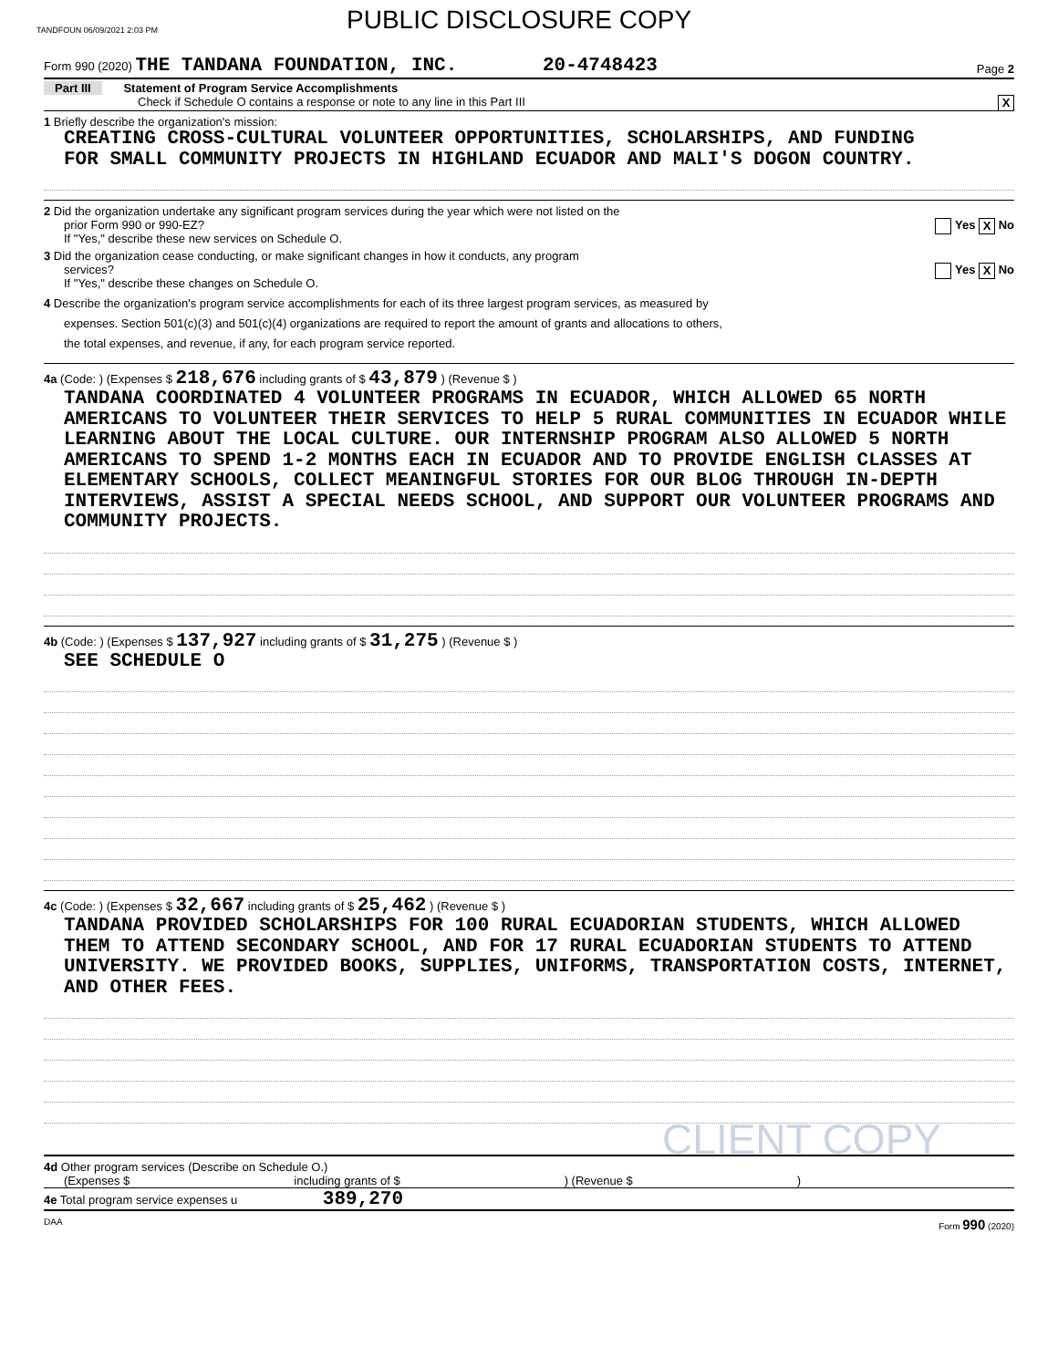TANDFOUN 06/09/2021 2:03 PM
PUBLIC DISCLOSURE COPY
Form 990 (2020) THE TANDANA FOUNDATION, INC. 20-4748423
Page 2
Part III Statement of Program Service Accomplishments
Check if Schedule O contains a response or note to any line in this Part III X
1 Briefly describe the organization's mission:
CREATING CROSS-CULTURAL VOLUNTEER OPPORTUNITIES, SCHOLARSHIPS, AND FUNDING
FOR SMALL COMMUNITY PROJECTS IN HIGHLAND ECUADOR AND MALI'S DOGON COUNTRY.
2 Did the organization undertake any significant program services during the year which were not listed on the
prior Form 990 or 990-EZ? Yes X No
If "Yes," describe these new services on Schedule O.
3 Did the organization cease conducting, or make significant changes in how it conducts, any program
services? Yes X No
If "Yes," describe these changes on Schedule O.
4 Describe the organization's program service accomplishments for each of its three largest program services, as measured by
expenses. Section 501(c)(3) and 501(c)(4) organizations are required to report the amount of grants and allocations to others,
the total expenses, and revenue, if any, for each program service reported.
4a (Code: ) (Expenses $ 218,676 including grants of $ 43,879 ) (Revenue $ )
TANDANA COORDINATED 4 VOLUNTEER PROGRAMS IN ECUADOR, WHICH ALLOWED 65 NORTH AMERICANS TO VOLUNTEER THEIR SERVICES TO HELP 5 RURAL COMMUNITIES IN ECUADOR WHILE LEARNING ABOUT THE LOCAL CULTURE. OUR INTERNSHIP PROGRAM ALSO ALLOWED 5 NORTH AMERICANS TO SPEND 1-2 MONTHS EACH IN ECUADOR AND TO PROVIDE ENGLISH CLASSES AT ELEMENTARY SCHOOLS, COLLECT MEANINGFUL STORIES FOR OUR BLOG THROUGH IN-DEPTH INTERVIEWS, ASSIST A SPECIAL NEEDS SCHOOL, AND SUPPORT OUR VOLUNTEER PROGRAMS AND COMMUNITY PROJECTS.
4b (Code: ) (Expenses $ 137,927 including grants of $ 31,275 ) (Revenue $ )
SEE SCHEDULE O
4c (Code: ) (Expenses $ 32,667 including grants of $ 25,462 ) (Revenue $ )
TANDANA PROVIDED SCHOLARSHIPS FOR 100 RURAL ECUADORIAN STUDENTS, WHICH ALLOWED THEM TO ATTEND SECONDARY SCHOOL, AND FOR 17 RURAL ECUADORIAN STUDENTS TO ATTEND UNIVERSITY. WE PROVIDED BOOKS, SUPPLIES, UNIFORMS, TRANSPORTATION COSTS, INTERNET, AND OTHER FEES.
CLIENT COPY
4d Other program services (Describe on Schedule O.)
(Expenses $ including grants of $) (Revenue $)
4e Total program service expenses u 389,270
DAA Form 990 (2020)